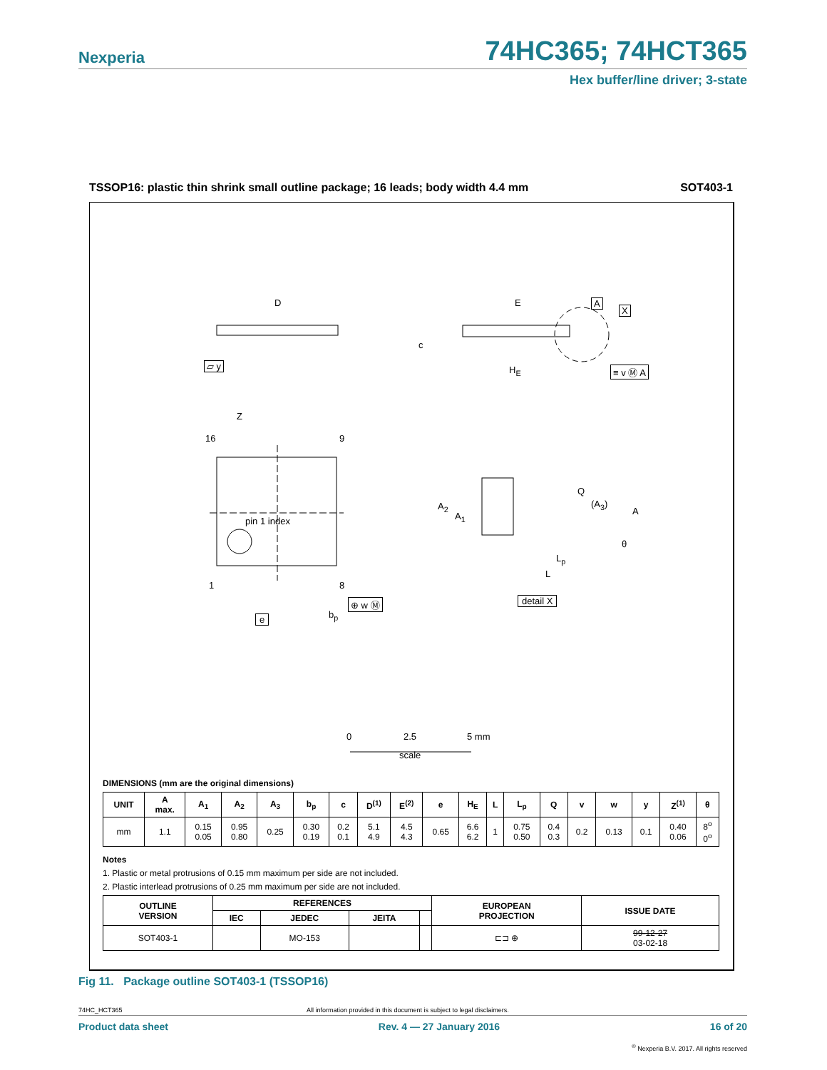Nexperia 74HC365; 74HCT365
Hex buffer/line driver; 3-state
TSSOP16: plastic thin shrink small outline package; 16 leads; body width 4.4 mm SOT403-1
D E A
X
c
▱ y H<sub>E</sub> ≡ v Ⓜ A
Z
16 9
Q
A<sub>2</sub> (A<sub>3</sub>)
A A<sub>1</sub> pin 1 index
θ
L<sub>p</sub>
L
1 8
detail X ⊕ w Ⓜ
e b<sub>p</sub>
0 2.5 5 mm
scale
DIMENSIONS (mm are the original dimensions)
| UNIT | A max. | A<sub>1</sub> | A<sub>2</sub> | A<sub>3</sub> | b<sub>p</sub> | c | D<sup>(1)</sup> | E<sup>(2)</sup> | e | H<sub>E</sub> | L | L<sub>p</sub> | Q | v | w | y | Z<sup>(1)</sup> | θ |
| --- | --- | --- | --- | --- | --- | --- | --- | --- | --- | --- | --- | --- | --- | --- | --- | --- | --- | --- |
| mm | 1.1 | 0.15 0.05 | 0.95 0.80 | 0.25 | 0.30 0.19 | 0.2 0.1 | 5.1 4.9 | 4.5 4.3 | 0.65 | 6.6 6.2 | 1 | 0.75 0.50 | 0.4 0.3 | 0.2 | 0.13 | 0.1 | 0.40 0.06 | 8<sup>o</sup> 0<sup>o</sup> |
Notes
1. Plastic or metal protrusions of 0.15 mm maximum per side are not included.
2. Plastic interlead protrusions of 0.25 mm maximum per side are not included.
| OUTLINE VERSION | REFERENCES | | | | EUROPEAN PROJECTION | ISSUE DATE |
| --- | --- | --- | --- | --- | --- | --- |
| | IEC | JEDEC | JEITA | | | |
| SOT403-1 | | MO-153 | | | ⊏⊐ ⊕ | 99-12-27 03-02-18 |
Fig 11. Package outline SOT403-1 (TSSOP16)
74HC_HCT365 All information provided in this document is subject to legal disclaimers.
Product data sheet Rev. 4 — 27 January 2016 16 of 20
<sup>©</sup> Nexperia B.V. 2017. All rights reserved